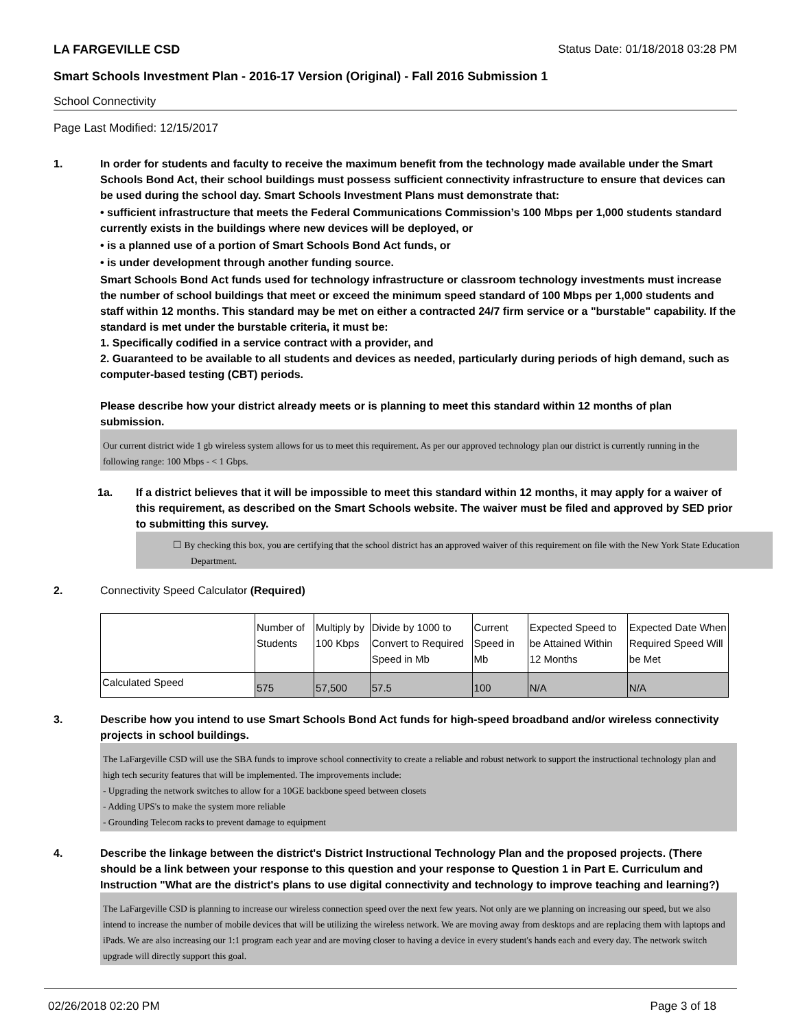LA FARGEVILLE CSD Status Date: 01/18/2018 03:28 PM
Smart Schools Investment Plan - 2016-17 Version (Original) - Fall 2016 Submission 1
School Connectivity
Page Last Modified: 12/15/2017
1. In order for students and faculty to receive the maximum benefit from the technology made available under the Smart Schools Bond Act, their school buildings must possess sufficient connectivity infrastructure to ensure that devices can be used during the school day. Smart Schools Investment Plans must demonstrate that:
• sufficient infrastructure that meets the Federal Communications Commission’s 100 Mbps per 1,000 students standard currently exists in the buildings where new devices will be deployed, or
• is a planned use of a portion of Smart Schools Bond Act funds, or
• is under development through another funding source.
Smart Schools Bond Act funds used for technology infrastructure or classroom technology investments must increase the number of school buildings that meet or exceed the minimum speed standard of 100 Mbps per 1,000 students and staff within 12 months. This standard may be met on either a contracted 24/7 firm service or a "burstable" capability. If the standard is met under the burstable criteria, it must be:
1. Specifically codified in a service contract with a provider, and
2. Guaranteed to be available to all students and devices as needed, particularly during periods of high demand, such as computer-based testing (CBT) periods.
Please describe how your district already meets or is planning to meet this standard within 12 months of plan submission.
Our current district wide 1 gb wireless system allows for us to meet this requirement. As per our approved technology plan our district is currently running in the following range: 100 Mbps - < 1 Gbps.
1a. If a district believes that it will be impossible to meet this standard within 12 months, it may apply for a waiver of this requirement, as described on the Smart Schools website. The waiver must be filed and approved by SED prior to submitting this survey.
☐ By checking this box, you are certifying that the school district has an approved waiver of this requirement on file with the New York State Education Department.
2. Connectivity Speed Calculator (Required)
| | Number of Students | Multiply by 100 Kbps | Divide by 1000 to Convert to Required Speed in Mb | Current Speed in Mb | Expected Speed to be Attained Within 12 Months | Expected Date When Required Speed Will be Met |
| Calculated Speed | 575 | 57,500 | 57.5 | 100 | N/A | N/A |
3. Describe how you intend to use Smart Schools Bond Act funds for high-speed broadband and/or wireless connectivity projects in school buildings.
The LaFargeville CSD will use the SBA funds to improve school connectivity to create a reliable and robust network to support the instructional technology plan and high tech security features that will be implemented. The improvements include:
- Upgrading the network switches to allow for a 10GE backbone speed between closets
- Adding UPS's to make the system more reliable
- Grounding Telecom racks to prevent damage to equipment
4. Describe the linkage between the district's District Instructional Technology Plan and the proposed projects. (There should be a link between your response to this question and your response to Question 1 in Part E. Curriculum and Instruction "What are the district's plans to use digital connectivity and technology to improve teaching and learning?)
The LaFargeville CSD is planning to increase our wireless connection speed over the next few years. Not only are we planning on increasing our speed, but we also intend to increase the number of mobile devices that will be utilizing the wireless network. We are moving away from desktops and are replacing them with laptops and iPads. We are also increasing our 1:1 program each year and are moving closer to having a device in every student's hands each and every day. The network switch upgrade will directly support this goal.
02/26/2018 02:20 PM Page 3 of 18